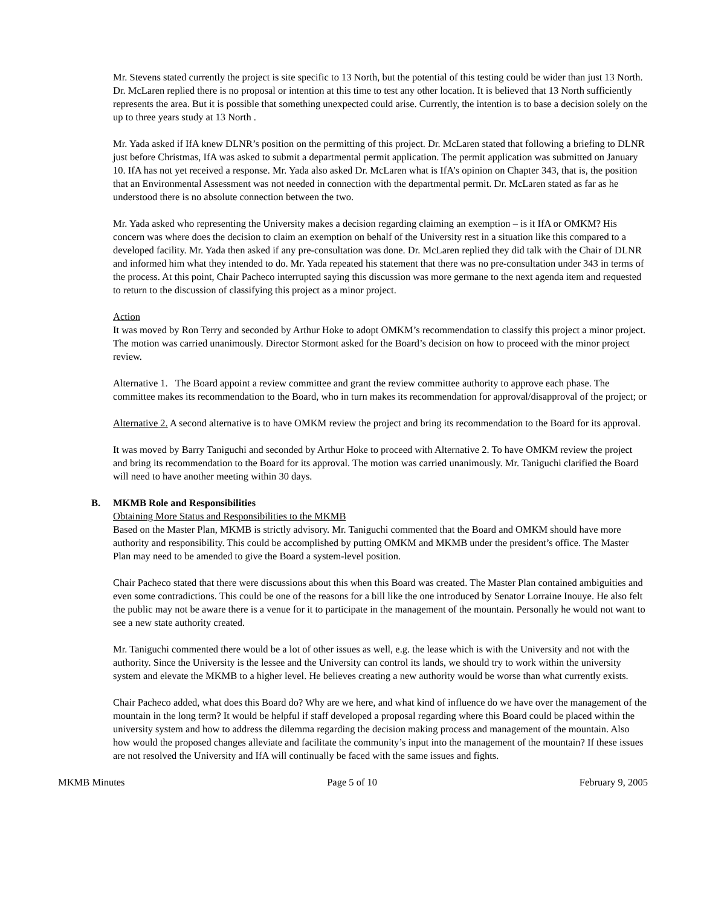Mr. Stevens stated currently the project is site specific to 13 North, but the potential of this testing could be wider than just 13 North. Dr. McLaren replied there is no proposal or intention at this time to test any other location. It is believed that 13 North sufficiently represents the area. But it is possible that something unexpected could arise. Currently, the intention is to base a decision solely on the up to three years study at 13 North .
Mr. Yada asked if IfA knew DLNR’s position on the permitting of this project. Dr. McLaren stated that following a briefing to DLNR just before Christmas, IfA was asked to submit a departmental permit application. The permit application was submitted on January 10. IfA has not yet received a response. Mr. Yada also asked Dr. McLaren what is IfA’s opinion on Chapter 343, that is, the position that an Environmental Assessment was not needed in connection with the departmental permit. Dr. McLaren stated as far as he understood there is no absolute connection between the two.
Mr. Yada asked who representing the University makes a decision regarding claiming an exemption – is it IfA or OMKM? His concern was where does the decision to claim an exemption on behalf of the University rest in a situation like this compared to a developed facility. Mr. Yada then asked if any pre-consultation was done. Dr. McLaren replied they did talk with the Chair of DLNR and informed him what they intended to do. Mr. Yada repeated his statement that there was no pre-consultation under 343 in terms of the process. At this point, Chair Pacheco interrupted saying this discussion was more germane to the next agenda item and requested to return to the discussion of classifying this project as a minor project.
Action
It was moved by Ron Terry and seconded by Arthur Hoke to adopt OMKM’s recommendation to classify this project a minor project. The motion was carried unanimously. Director Stormont asked for the Board’s decision on how to proceed with the minor project review.
Alternative 1. The Board appoint a review committee and grant the review committee authority to approve each phase. The committee makes its recommendation to the Board, who in turn makes its recommendation for approval/disapproval of the project; or
Alternative 2. A second alternative is to have OMKM review the project and bring its recommendation to the Board for its approval.
It was moved by Barry Taniguchi and seconded by Arthur Hoke to proceed with Alternative 2. To have OMKM review the project and bring its recommendation to the Board for its approval. The motion was carried unanimously. Mr. Taniguchi clarified the Board will need to have another meeting within 30 days.
B. MKMB Role and Responsibilities
Obtaining More Status and Responsibilities to the MKMB
Based on the Master Plan, MKMB is strictly advisory. Mr. Taniguchi commented that the Board and OMKM should have more authority and responsibility. This could be accomplished by putting OMKM and MKMB under the president’s office. The Master Plan may need to be amended to give the Board a system-level position.
Chair Pacheco stated that there were discussions about this when this Board was created. The Master Plan contained ambiguities and even some contradictions. This could be one of the reasons for a bill like the one introduced by Senator Lorraine Inouye. He also felt the public may not be aware there is a venue for it to participate in the management of the mountain. Personally he would not want to see a new state authority created.
Mr. Taniguchi commented there would be a lot of other issues as well, e.g. the lease which is with the University and not with the authority. Since the University is the lessee and the University can control its lands, we should try to work within the university system and elevate the MKMB to a higher level. He believes creating a new authority would be worse than what currently exists.
Chair Pacheco added, what does this Board do? Why are we here, and what kind of influence do we have over the management of the mountain in the long term? It would be helpful if staff developed a proposal regarding where this Board could be placed within the university system and how to address the dilemma regarding the decision making process and management of the mountain. Also how would the proposed changes alleviate and facilitate the community’s input into the management of the mountain? If these issues are not resolved the University and IfA will continually be faced with the same issues and fights.
MKMB Minutes Page 5 of 10 February 9, 2005